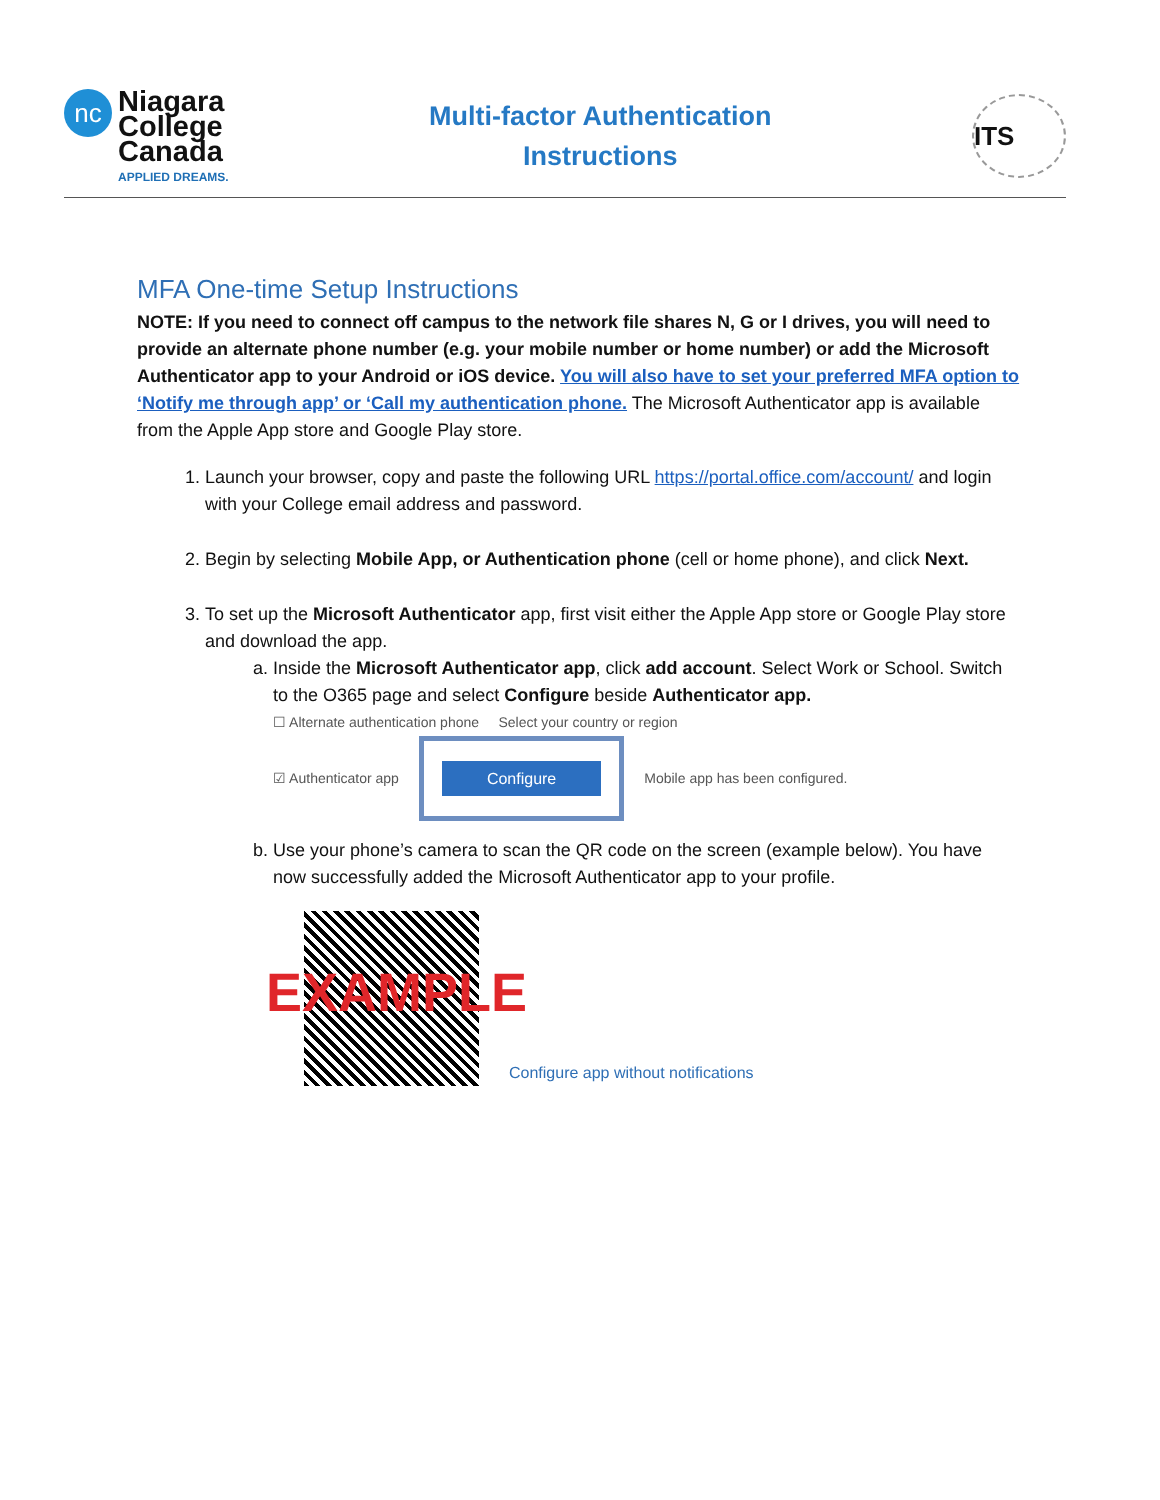nc
Niagara
College
Canada
APPLIED DREAMS.
Multi-factor Authentication
Instructions
ITS
MFA One-time Setup Instructions
NOTE: If you need to connect off campus to the network file shares N, G or I drives, you will need to provide an alternate phone number (e.g. your mobile number or home number) or add the Microsoft Authenticator app to your Android or iOS device. You will also have to set your preferred MFA option to ‘Notify me through app’ or ‘Call my authentication phone. The Microsoft Authenticator app is available from the Apple App store and Google Play store.
1. Launch your browser, copy and paste the following URL https://portal.office.com/account/ and login with your College email address and password.
2. Begin by selecting Mobile App, or Authentication phone (cell or home phone), and click Next.
3. To set up the Microsoft Authenticator app, first visit either the Apple App store or Google Play store and download the app.
a. Inside the Microsoft Authenticator app, click add account. Select Work or School. Switch to the O365 page and select Configure beside Authenticator app.
☐ Alternate authentication phone Select your country or region
☑ Authenticator app
Configure
Mobile app has been configured.
b. Use your phone’s camera to scan the QR code on the screen (example below). You have now successfully added the Microsoft Authenticator app to your profile.
EXAMPLE
Configure app without notifications